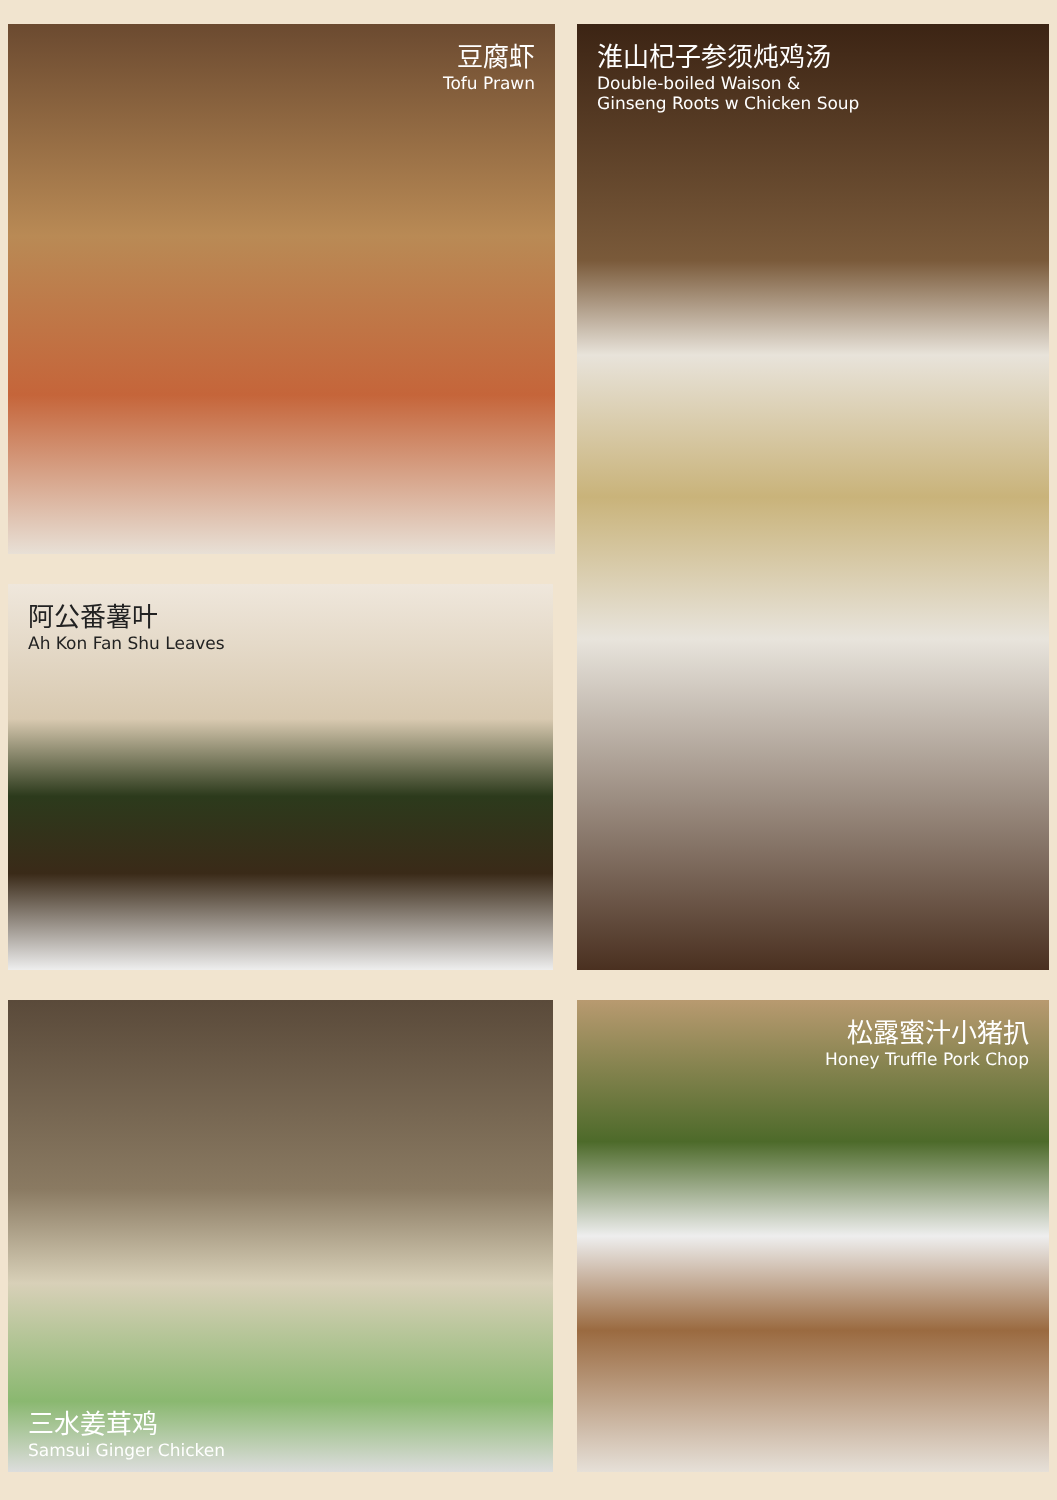豆腐虾
Tofu Prawn
淮山杞子参须炖鸡汤
Double-boiled Waison &
Ginseng Roots w Chicken Soup
阿公番薯叶
Ah Kon Fan Shu Leaves
三水姜茸鸡
Samsui Ginger Chicken
松露蜜汁小猪扒
Honey Truffle Pork Chop